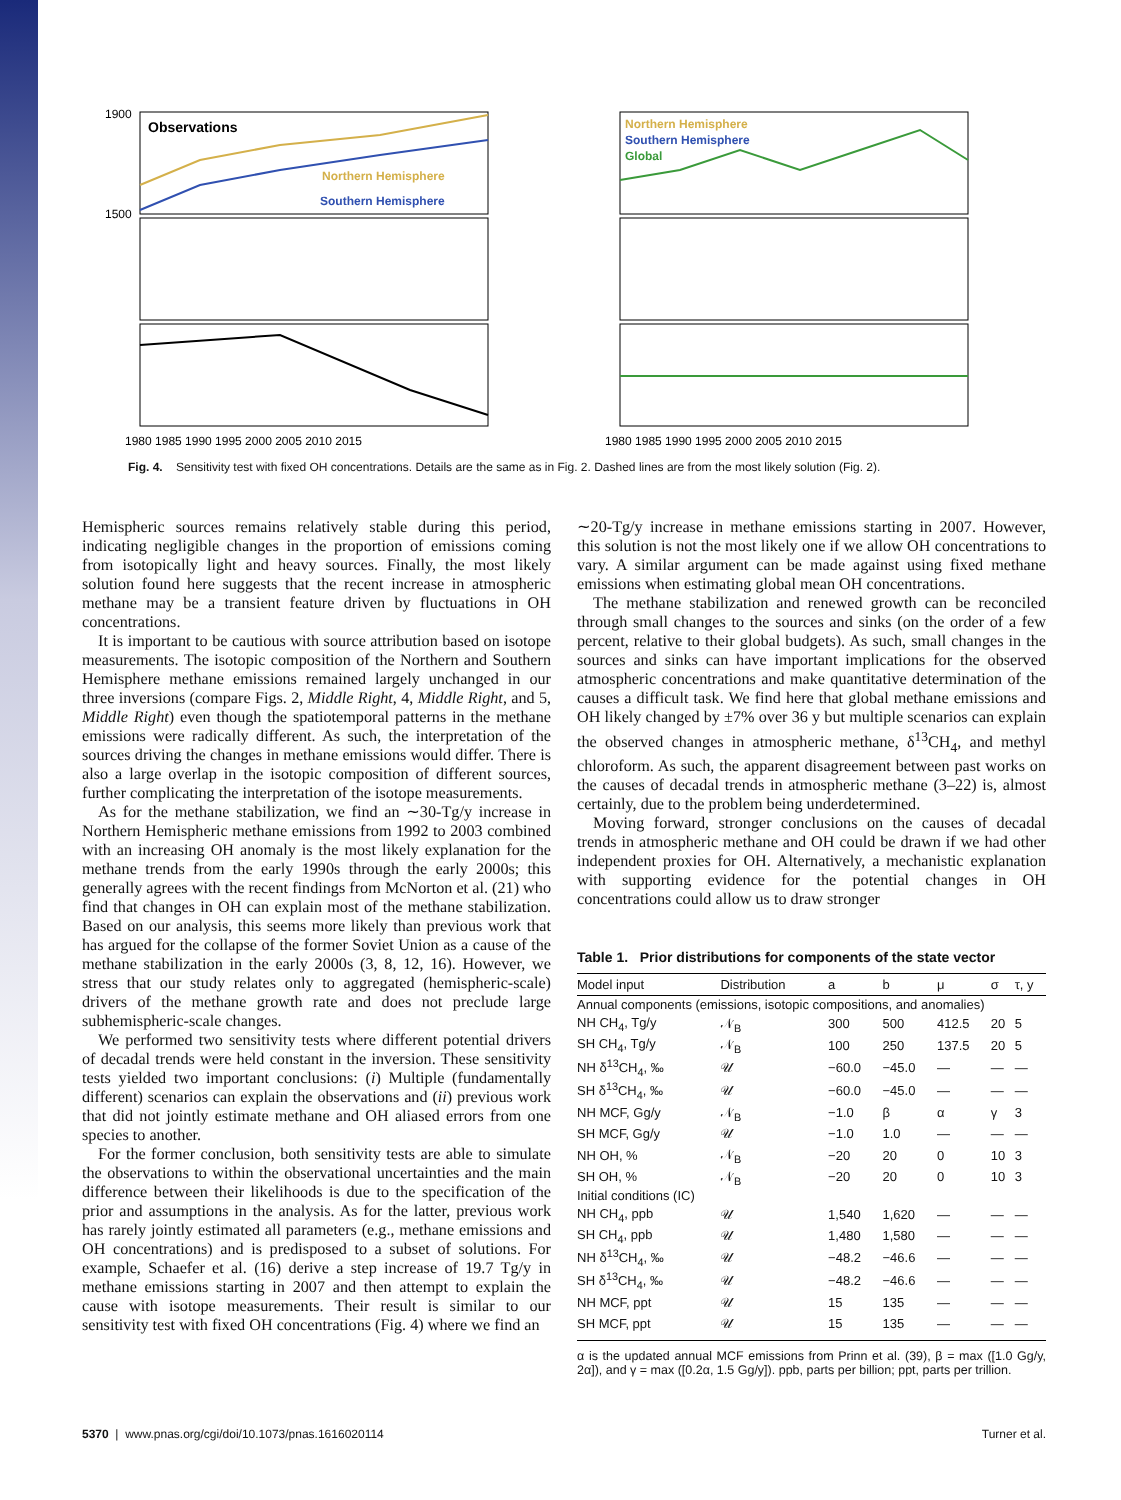Observations
Northern Hemisphere
Southern Hemisphere
Northern Hemisphere
Southern Hemisphere
Global
1900
1500
1980 1985 1990 1995 2000 2005 2010 2015
1980 1985 1990 1995 2000 2005 2010 2015
Fig. 4. Sensitivity test with fixed OH concentrations. Details are the same as in Fig. 2. Dashed lines are from the most likely solution (Fig. 2).
Hemispheric sources remains relatively stable during this period, indicating negligible changes in the proportion of emissions coming from isotopically light and heavy sources. Finally, the most likely solution found here suggests that the recent increase in atmospheric methane may be a transient feature driven by fluctuations in OH concentrations.
It is important to be cautious with source attribution based on isotope measurements. The isotopic composition of the Northern and Southern Hemisphere methane emissions remained largely unchanged in our three inversions (compare Figs. 2, Middle Right, 4, Middle Right, and 5, Middle Right) even though the spatiotemporal patterns in the methane emissions were radically different. As such, the interpretation of the sources driving the changes in methane emissions would differ. There is also a large overlap in the isotopic composition of different sources, further complicating the interpretation of the isotope measurements.
As for the methane stabilization, we find an ∼30-Tg/y increase in Northern Hemispheric methane emissions from 1992 to 2003 combined with an increasing OH anomaly is the most likely explanation for the methane trends from the early 1990s through the early 2000s; this generally agrees with the recent findings from McNorton et al. (21) who find that changes in OH can explain most of the methane stabilization. Based on our analysis, this seems more likely than previous work that has argued for the collapse of the former Soviet Union as a cause of the methane stabilization in the early 2000s (3, 8, 12, 16). However, we stress that our study relates only to aggregated (hemispheric-scale) drivers of the methane growth rate and does not preclude large subhemispheric-scale changes.
We performed two sensitivity tests where different potential drivers of decadal trends were held constant in the inversion. These sensitivity tests yielded two important conclusions: (i) Multiple (fundamentally different) scenarios can explain the observations and (ii) previous work that did not jointly estimate methane and OH aliased errors from one species to another.
For the former conclusion, both sensitivity tests are able to simulate the observations to within the observational uncertainties and the main difference between their likelihoods is due to the specification of the prior and assumptions in the analysis. As for the latter, previous work has rarely jointly estimated all parameters (e.g., methane emissions and OH concentrations) and is predisposed to a subset of solutions. For example, Schaefer et al. (16) derive a step increase of 19.7 Tg/y in methane emissions starting in 2007 and then attempt to explain the cause with isotope measurements. Their result is similar to our sensitivity test with fixed OH concentrations (Fig. 4) where we find an
∼20-Tg/y increase in methane emissions starting in 2007. However, this solution is not the most likely one if we allow OH concentrations to vary. A similar argument can be made against using fixed methane emissions when estimating global mean OH concentrations.
The methane stabilization and renewed growth can be reconciled through small changes to the sources and sinks (on the order of a few percent, relative to their global budgets). As such, small changes in the sources and sinks can have important implications for the observed atmospheric concentrations and make quantitative determination of the causes a difficult task. We find here that global methane emissions and OH likely changed by ±7% over 36 y but multiple scenarios can explain the observed changes in atmospheric methane, δ<sup>13</sup>CH<sub>4</sub>, and methyl chloroform. As such, the apparent disagreement between past works on the causes of decadal trends in atmospheric methane (3–22) is, almost certainly, due to the problem being underdetermined.
Moving forward, stronger conclusions on the causes of decadal trends in atmospheric methane and OH could be drawn if we had other independent proxies for OH. Alternatively, a mechanistic explanation with supporting evidence for the potential changes in OH concentrations could allow us to draw stronger
Table 1. Prior distributions for components of the state vector
| Model input | Distribution | a | b | μ | σ | τ, y |
| --- | --- | --- | --- | --- | --- | --- |
| Annual components (emissions, isotopic compositions, and anomalies) | | | | | | |
| NH CH<sub>4</sub>, Tg/y | 𝒩<sub>B</sub> | 300 | 500 | 412.5 | 20 | 5 |
| SH CH<sub>4</sub>, Tg/y | 𝒩<sub>B</sub> | 100 | 250 | 137.5 | 20 | 5 |
| NH δ<sup>13</sup>CH<sub>4</sub>, ‰ | 𝒰 | −60.0 | −45.0 | — | — | — |
| SH δ<sup>13</sup>CH<sub>4</sub>, ‰ | 𝒰 | −60.0 | −45.0 | — | — | — |
| NH MCF, Gg/y | 𝒩<sub>B</sub> | −1.0 | β | α | γ | 3 |
| SH MCF, Gg/y | 𝒰 | −1.0 | 1.0 | — | — | — |
| NH OH, % | 𝒩<sub>B</sub> | −20 | 20 | 0 | 10 | 3 |
| SH OH, % | 𝒩<sub>B</sub> | −20 | 20 | 0 | 10 | 3 |
| Initial conditions (IC) | | | | | | |
| NH CH<sub>4</sub>, ppb | 𝒰 | 1,540 | 1,620 | — | — | — |
| SH CH<sub>4</sub>, ppb | 𝒰 | 1,480 | 1,580 | — | — | — |
| NH δ<sup>13</sup>CH<sub>4</sub>, ‰ | 𝒰 | −48.2 | −46.6 | — | — | — |
| SH δ<sup>13</sup>CH<sub>4</sub>, ‰ | 𝒰 | −48.2 | −46.6 | — | — | — |
| NH MCF, ppt | 𝒰 | 15 | 135 | — | — | — |
| SH MCF, ppt | 𝒰 | 15 | 135 | — | — | — |
α is the updated annual MCF emissions from Prinn et al. (39), β = max ([1.0 Gg/y, 2α]), and γ = max ([0.2α, 1.5 Gg/y]). ppb, parts per billion; ppt, parts per trillion.
5370 | www.pnas.org/cgi/doi/10.1073/pnas.1616020114 Turner et al.